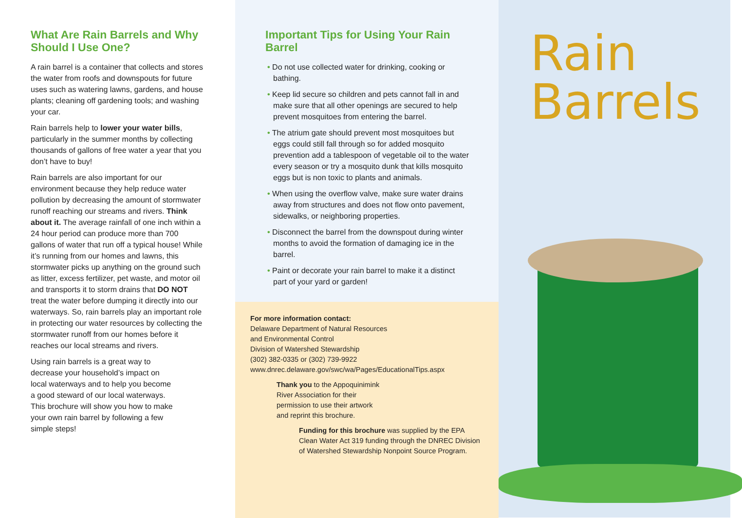What Are Rain Barrels and Why Should I Use One?
A rain barrel is a container that collects and stores the water from roofs and downspouts for future uses such as watering lawns, gardens, and house plants; cleaning off gardening tools; and washing your car.
Rain barrels help to lower your water bills, particularly in the summer months by collecting thousands of gallons of free water a year that you don’t have to buy!
Rain barrels are also important for our environment because they help reduce water pollution by decreasing the amount of stormwater runoff reaching our streams and rivers. Think about it. The average rainfall of one inch within a 24 hour period can produce more than 700 gallons of water that run off a typical house! While it’s running from our homes and lawns, this stormwater picks up anything on the ground such as litter, excess fertilizer, pet waste, and motor oil and transports it to storm drains that DO NOT treat the water before dumping it directly into our waterways. So, rain barrels play an important role in protecting our water resources by collecting the stormwater runoff from our homes before it reaches our local streams and rivers.
Using rain barrels is a great way to decrease your household’s impact on local waterways and to help you become a good steward of our local waterways. This brochure will show you how to make your own rain barrel by following a few simple steps!
Important Tips for Using Your Rain Barrel
• Do not use collected water for drinking, cooking or bathing.
• Keep lid secure so children and pets cannot fall in and make sure that all other openings are secured to help prevent mosquitoes from entering the barrel.
• The atrium gate should prevent most mosquitoes but eggs could still fall through so for added mosquito prevention add a tablespoon of vegetable oil to the water every season or try a mosquito dunk that kills mosquito eggs but is non toxic to plants and animals.
• When using the overflow valve, make sure water drains away from structures and does not flow onto pavement, sidewalks, or neighboring properties.
• Disconnect the barrel from the downspout during winter months to avoid the formation of damaging ice in the barrel.
• Paint or decorate your rain barrel to make it a distinct part of your yard or garden!
For more information contact:
Delaware Department of Natural Resources
and Environmental Control
Division of Watershed Stewardship
(302) 382-0335 or (302) 739-9922
www.dnrec.delaware.gov/swc/wa/Pages/EducationalTips.aspx
Thank you to the Appoquinimink River Association for their permission to use their artwork and reprint this brochure.
Funding for this brochure was supplied by the EPA Clean Water Act 319 funding through the DNREC Division of Watershed Stewardship Nonpoint Source Program.
Rain
Barrels